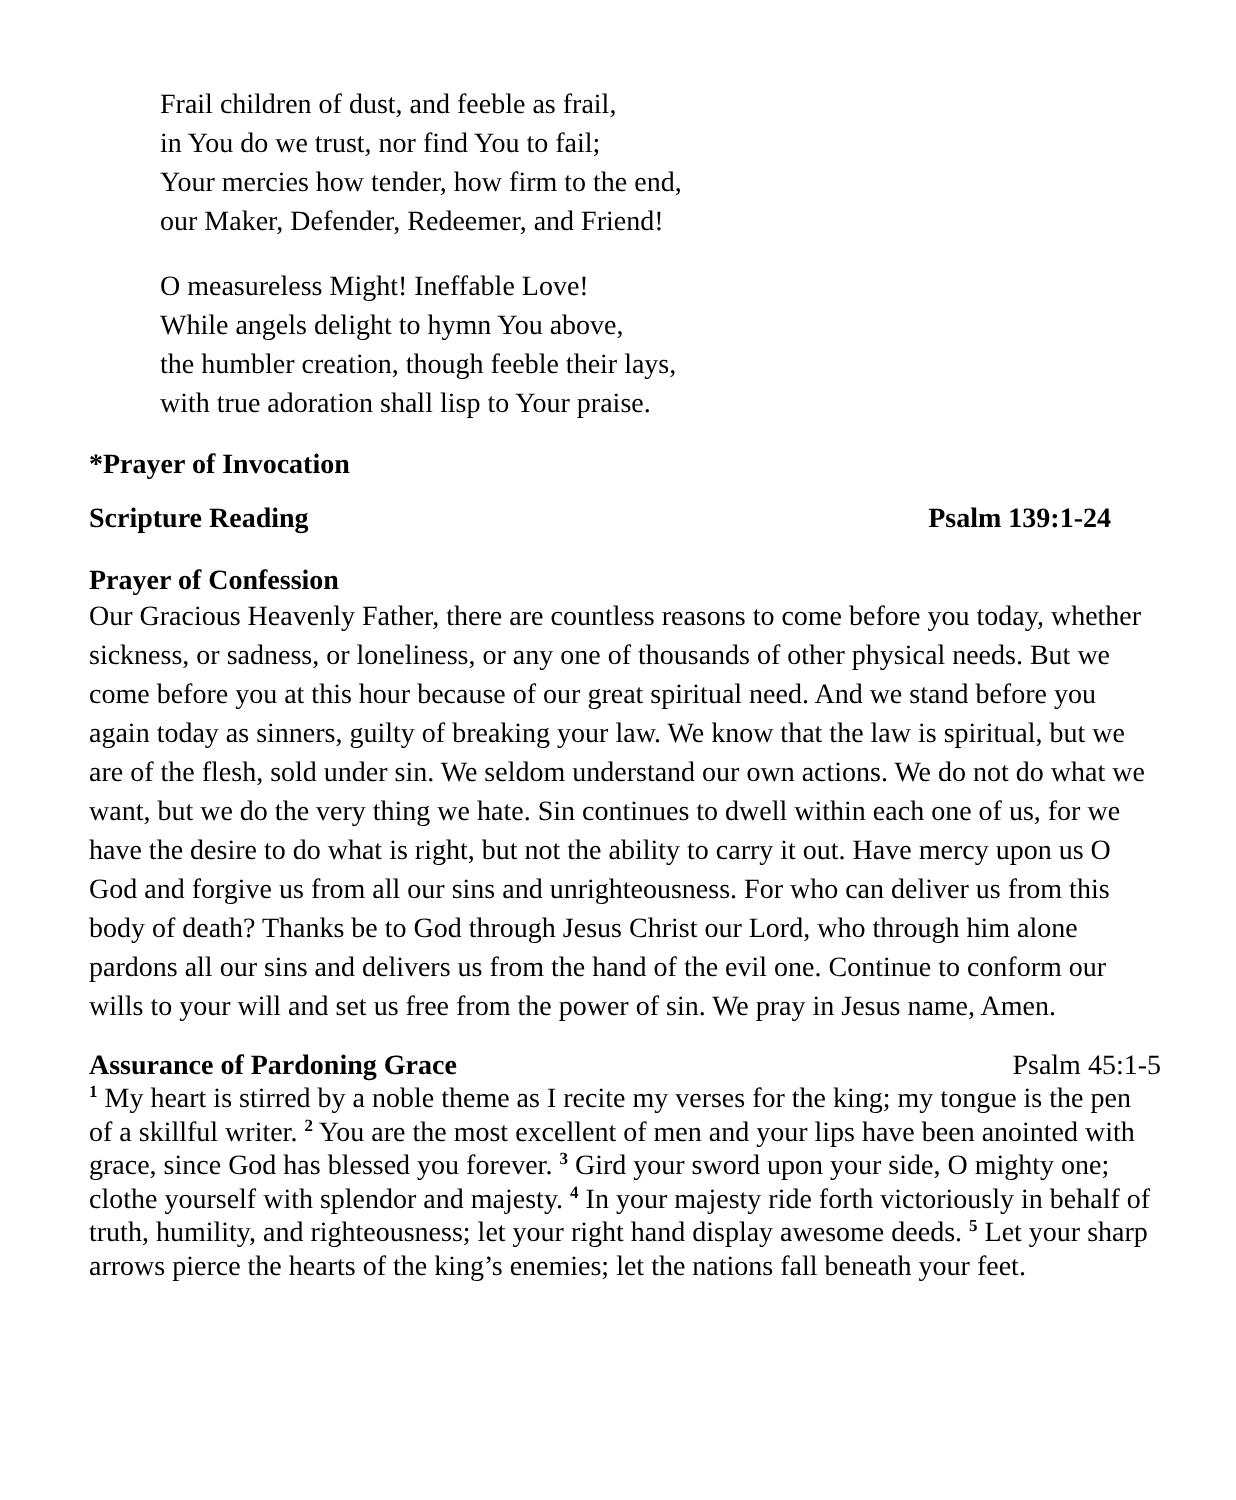Frail children of dust, and feeble as frail,
in You do we trust, nor find You to fail;
Your mercies how tender, how firm to the end,
our Maker, Defender, Redeemer, and Friend!
O measureless Might! Ineffable Love!
While angels delight to hymn You above,
the humbler creation, though feeble their lays,
with true adoration shall lisp to Your praise.
*Prayer of Invocation
Scripture Reading Psalm 139:1-24
Prayer of Confession
Our Gracious Heavenly Father, there are countless reasons to come before you today, whether sickness, or sadness, or loneliness, or any one of thousands of other physical needs. But we come before you at this hour because of our great spiritual need. And we stand before you again today as sinners, guilty of breaking your law. We know that the law is spiritual, but we are of the flesh, sold under sin. We seldom understand our own actions. We do not do what we want, but we do the very thing we hate. Sin continues to dwell within each one of us, for we have the desire to do what is right, but not the ability to carry it out. Have mercy upon us O God and forgive us from all our sins and unrighteousness. For who can deliver us from this body of death? Thanks be to God through Jesus Christ our Lord, who through him alone pardons all our sins and delivers us from the hand of the evil one. Continue to conform our wills to your will and set us free from the power of sin. We pray in Jesus name, Amen.
Assurance of Pardoning Grace Psalm 45:1-5
<sup>1</sup> My heart is stirred by a noble theme as I recite my verses for the king; my tongue is the pen of a skillful writer. <sup>2</sup> You are the most excellent of men and your lips have been anointed with grace, since God has blessed you forever. <sup>3</sup> Gird your sword upon your side, O mighty one; clothe yourself with splendor and majesty. <sup>4</sup> In your majesty ride forth victoriously in behalf of truth, humility, and righteousness; let your right hand display awesome deeds. <sup>5</sup> Let your sharp arrows pierce the hearts of the king’s enemies; let the nations fall beneath your feet.